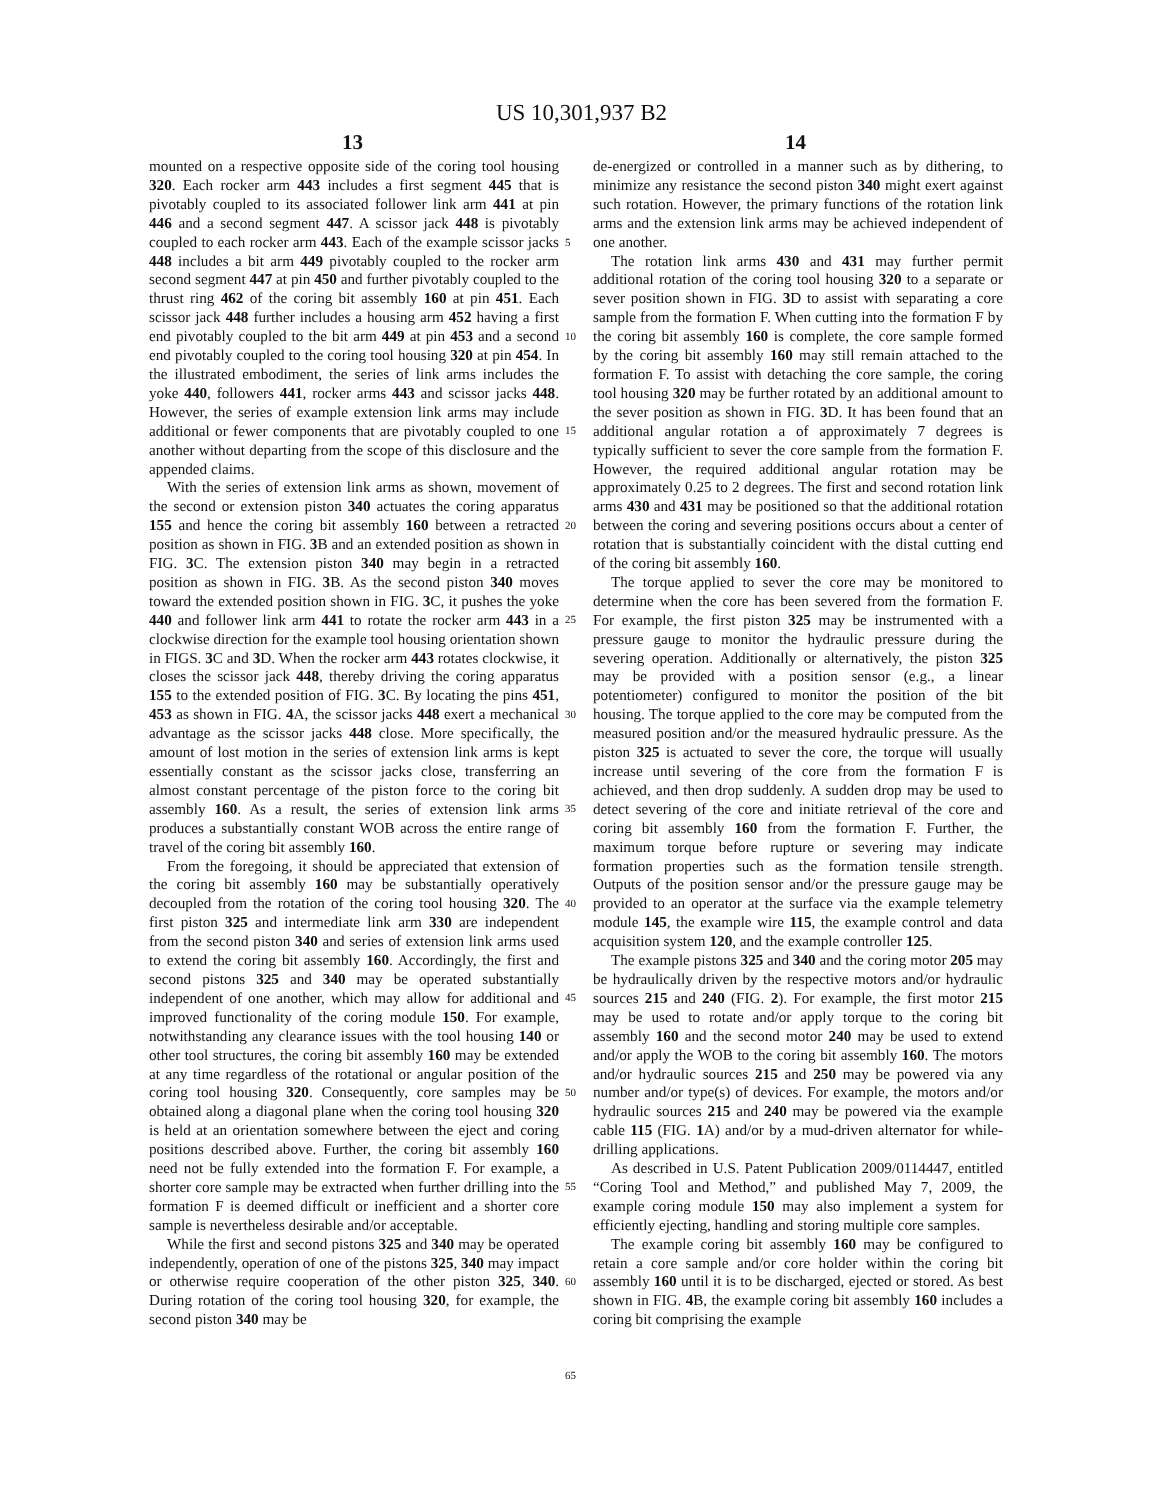US 10,301,937 B2
13 14
mounted on a respective opposite side of the coring tool housing 320. Each rocker arm 443 includes a first segment 445 that is pivotably coupled to its associated follower link arm 441 at pin 446 and a second segment 447. A scissor jack 448 is pivotably coupled to each rocker arm 443. Each of the example scissor jacks 448 includes a bit arm 449 pivotably coupled to the rocker arm second segment 447 at pin 450 and further pivotably coupled to the thrust ring 462 of the coring bit assembly 160 at pin 451. Each scissor jack 448 further includes a housing arm 452 having a first end pivotably coupled to the bit arm 449 at pin 453 and a second end pivotably coupled to the coring tool housing 320 at pin 454. In the illustrated embodiment, the series of link arms includes the yoke 440, followers 441, rocker arms 443 and scissor jacks 448. However, the series of example extension link arms may include additional or fewer components that are pivotably coupled to one another without departing from the scope of this disclosure and the appended claims.
With the series of extension link arms as shown, movement of the second or extension piston 340 actuates the coring apparatus 155 and hence the coring bit assembly 160 between a retracted position as shown in FIG. 3 B and an extended position as shown in FIG. 3 C. The extension piston 340 may begin in a retracted position as shown in FIG. 3 B. As the second piston 340 moves toward the extended position shown in FIG. 3 C, it pushes the yoke 440 and follower link arm 441 to rotate the rocker arm 443 in a clockwise direction for the example tool housing orientation shown in FIGS. 3 C and 3 D. When the rocker arm 443 rotates clockwise, it closes the scissor jack 448, thereby driving the coring apparatus 155 to the extended position of FIG. 3 C. By locating the pins 451, 453 as shown in FIG. 4 A, the scissor jacks 448 exert a mechanical advantage as the scissor jacks 448 close. More specifically, the amount of lost motion in the series of extension link arms is kept essentially constant as the scissor jacks close, transferring an almost constant percentage of the piston force to the coring bit assembly 160. As a result, the series of extension link arms produces a substantially constant WOB across the entire range of travel of the coring bit assembly 160.
From the foregoing, it should be appreciated that extension of the coring bit assembly 160 may be substantially operatively decoupled from the rotation of the coring tool housing 320. The first piston 325 and intermediate link arm 330 are independent from the second piston 340 and series of extension link arms used to extend the coring bit assembly 160. Accordingly, the first and second pistons 325 and 340 may be operated substantially independent of one another, which may allow for additional and improved functionality of the coring module 150. For example, notwithstanding any clearance issues with the tool housing 140 or other tool structures, the coring bit assembly 160 may be extended at any time regardless of the rotational or angular position of the coring tool housing 320. Consequently, core samples may be obtained along a diagonal plane when the coring tool housing 320 is held at an orientation somewhere between the eject and coring positions described above. Further, the coring bit assembly 160 need not be fully extended into the formation F. For example, a shorter core sample may be extracted when further drilling into the formation F is deemed difficult or inefficient and a shorter core sample is nevertheless desirable and/or acceptable.
While the first and second pistons 325 and 340 may be operated independently, operation of one of the pistons 325, 340 may impact or otherwise require cooperation of the other piston 325, 340. During rotation of the coring tool housing 320, for example, the second piston 340 may be
de-energized or controlled in a manner such as by dithering, to minimize any resistance the second piston 340 might exert against such rotation. However, the primary functions of the rotation link arms and the extension link arms may be achieved independent of one another.
The rotation link arms 430 and 431 may further permit additional rotation of the coring tool housing 320 to a separate or sever position shown in FIG. 3 D to assist with separating a core sample from the formation F. When cutting into the formation F by the coring bit assembly 160 is complete, the core sample formed by the coring bit assembly 160 may still remain attached to the formation F. To assist with detaching the core sample, the coring tool housing 320 may be further rotated by an additional amount to the sever position as shown in FIG. 3 D. It has been found that an additional angular rotation a of approximately 7 degrees is typically sufficient to sever the core sample from the formation F. However, the required additional angular rotation may be approximately 0.25 to 2 degrees. The first and second rotation link arms 430 and 431 may be positioned so that the additional rotation between the coring and severing positions occurs about a center of rotation that is substantially coincident with the distal cutting end of the coring bit assembly 160.
The torque applied to sever the core may be monitored to determine when the core has been severed from the formation F. For example, the first piston 325 may be instrumented with a pressure gauge to monitor the hydraulic pressure during the severing operation. Additionally or alternatively, the piston 325 may be provided with a position sensor (e.g., a linear potentiometer) configured to monitor the position of the bit housing. The torque applied to the core may be computed from the measured position and/or the measured hydraulic pressure. As the piston 325 is actuated to sever the core, the torque will usually increase until severing of the core from the formation F is achieved, and then drop suddenly. A sudden drop may be used to detect severing of the core and initiate retrieval of the core and coring bit assembly 160 from the formation F. Further, the maximum torque before rupture or severing may indicate formation properties such as the formation tensile strength. Outputs of the position sensor and/or the pressure gauge may be provided to an operator at the surface via the example telemetry module 145, the example wire 115, the example control and data acquisition system 120, and the example controller 125.
The example pistons 325 and 340 and the coring motor 205 may be hydraulically driven by the respective motors and/or hydraulic sources 215 and 240 (FIG. 2). For example, the first motor 215 may be used to rotate and/or apply torque to the coring bit assembly 160 and the second motor 240 may be used to extend and/or apply the WOB to the coring bit assembly 160. The motors and/or hydraulic sources 215 and 250 may be powered via any number and/or type(s) of devices. For example, the motors and/or hydraulic sources 215 and 240 may be powered via the example cable 115 (FIG. 1 A) and/or by a mud-driven alternator for while-drilling applications.
As described in U.S. Patent Publication 2009/0114447, entitled “Coring Tool and Method,” and published May 7, 2009, the example coring module 150 may also implement a system for efficiently ejecting, handling and storing multiple core samples.
The example coring bit assembly 160 may be configured to retain a core sample and/or core holder within the coring bit assembly 160 until it is to be discharged, ejected or stored. As best shown in FIG. 4 B, the example coring bit assembly 160 includes a coring bit comprising the example
5
10
15
20
25
30
35
40
45
50
55
60
65